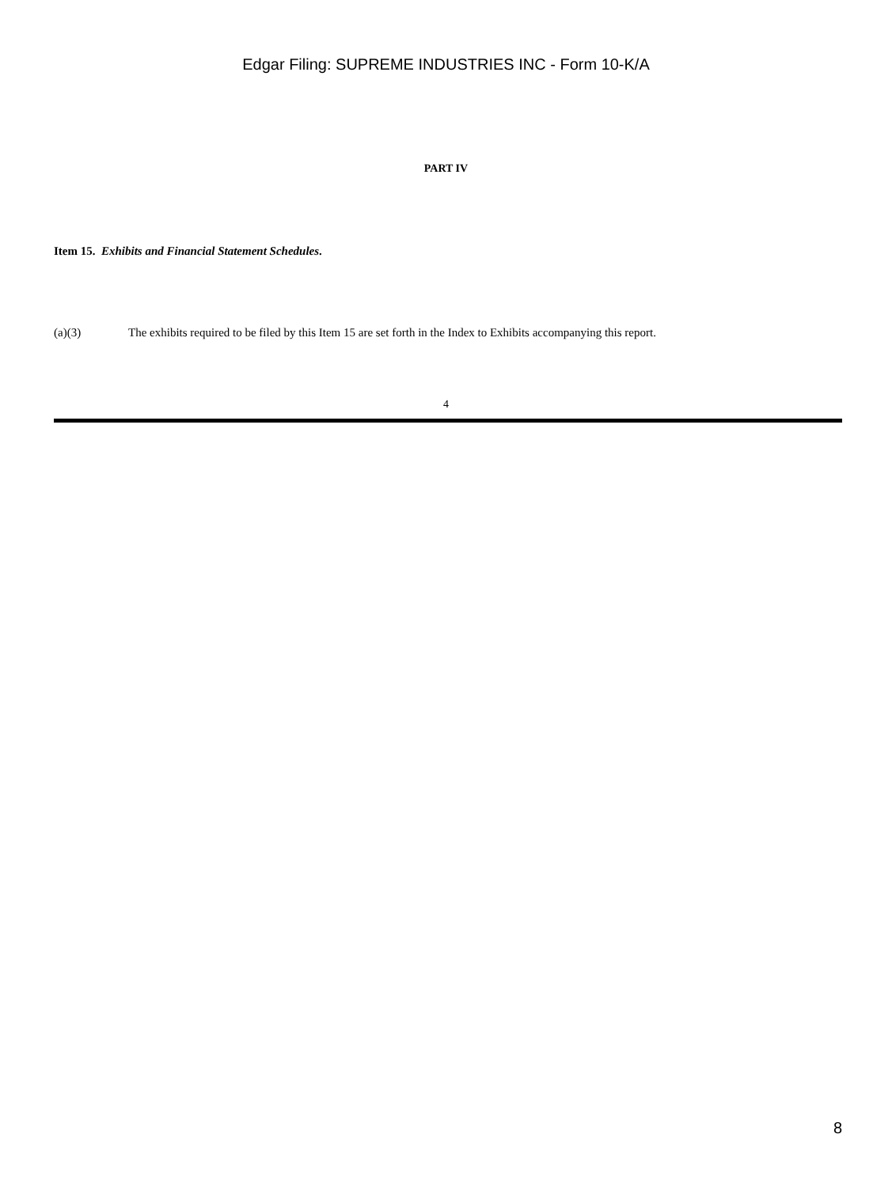Edgar Filing: SUPREME INDUSTRIES INC - Form 10-K/A
PART IV
Item 15. Exhibits and Financial Statement Schedules.
(a)(3) The exhibits required to be filed by this Item 15 are set forth in the Index to Exhibits accompanying this report.
4
8